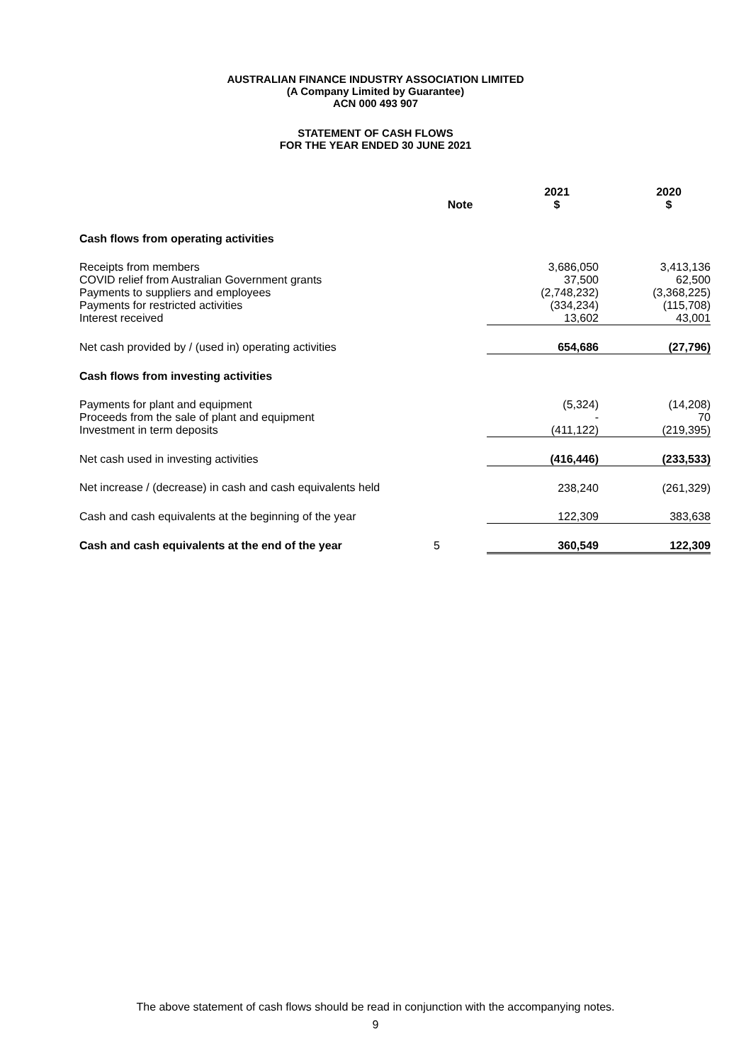AUSTRALIAN FINANCE INDUSTRY ASSOCIATION LIMITED
(A Company Limited by Guarantee)
ACN 000 493 907
STATEMENT OF CASH FLOWS
FOR THE YEAR ENDED 30 JUNE 2021
| | Note | 2021 $ | 2020 $ |
| --- | --- | --- | --- |
| Cash flows from operating activities | | | |
| Receipts from members | | 3,686,050 | 3,413,136 |
| COVID relief from Australian Government grants | | 37,500 | 62,500 |
| Payments to suppliers and employees | | (2,748,232) | (3,368,225) |
| Payments for restricted activities | | (334,234) | (115,708) |
| Interest received | | 13,602 | 43,001 |
| Net cash provided by / (used in) operating activities | | 654,686 | (27,796) |
| Cash flows from investing activities | | | |
| Payments for plant and equipment | | (5,324) | (14,208) |
| Proceeds from the sale of plant and equipment | | - | 70 |
| Investment in term deposits | | (411,122) | (219,395) |
| Net cash used in investing activities | | (416,446) | (233,533) |
| Net increase / (decrease) in cash and cash equivalents held | | 238,240 | (261,329) |
| Cash and cash equivalents at the beginning of the year | | 122,309 | 383,638 |
| Cash and cash equivalents at the end of the year | 5 | 360,549 | 122,309 |
The above statement of cash flows should be read in conjunction with the accompanying notes.
9